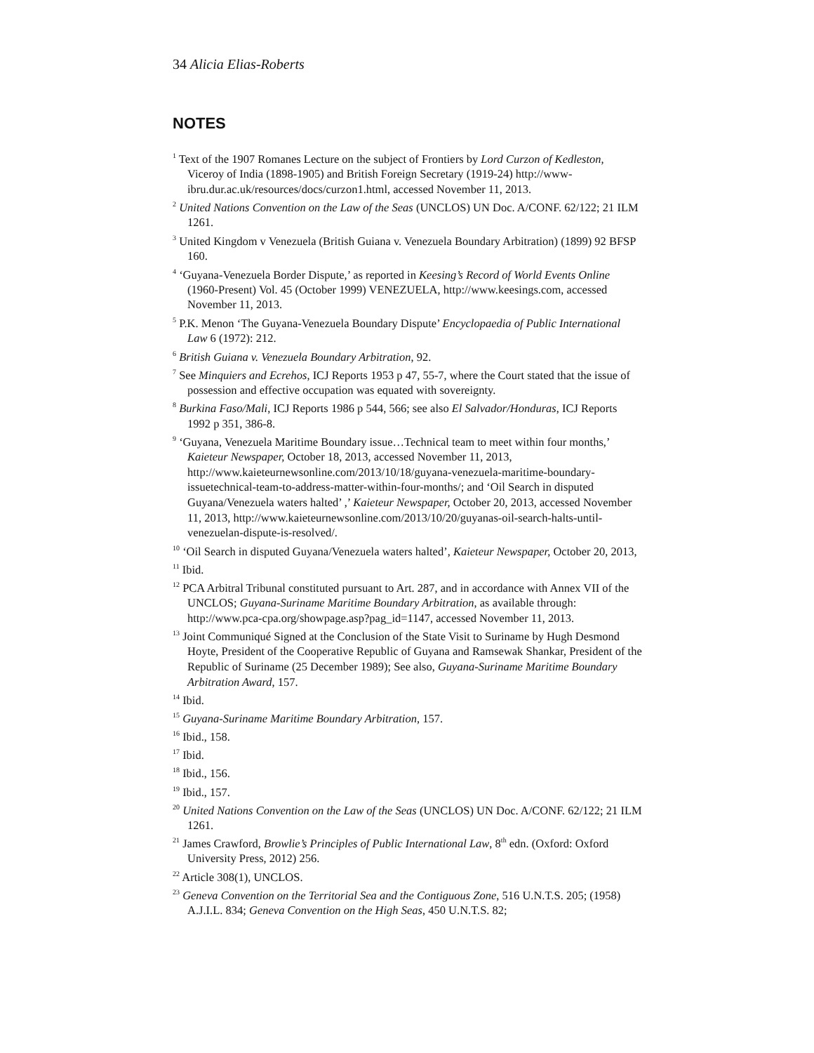34 Alicia Elias-Roberts
NOTES
<sup>1</sup> Text of the 1907 Romanes Lecture on the subject of Frontiers by Lord Curzon of Kedleston, Viceroy of India (1898-1905) and British Foreign Secretary (1919-24) http://www-ibru.dur.ac.uk/resources/docs/curzon1.html, accessed November 11, 2013.
<sup>2</sup> United Nations Convention on the Law of the Seas (UNCLOS) UN Doc. A/CONF. 62/122; 21 ILM 1261.
<sup>3</sup> United Kingdom v Venezuela (British Guiana v. Venezuela Boundary Arbitration) (1899) 92 BFSP 160.
<sup>4</sup> ‘Guyana-Venezuela Border Dispute,’ as reported in Keesing’s Record of World Events Online (1960-Present) Vol. 45 (October 1999) VENEZUELA, http://www.keesings.com, accessed November 11, 2013.
<sup>5</sup> P.K. Menon ‘The Guyana-Venezuela Boundary Dispute’ Encyclopaedia of Public International Law 6 (1972): 212.
<sup>6</sup> British Guiana v. Venezuela Boundary Arbitration, 92.
<sup>7</sup> See Minquiers and Ecrehos, ICJ Reports 1953 p 47, 55-7, where the Court stated that the issue of possession and effective occupation was equated with sovereignty.
<sup>8</sup> Burkina Faso/Mali, ICJ Reports 1986 p 544, 566; see also El Salvador/Honduras, ICJ Reports 1992 p 351, 386-8.
<sup>9</sup> ‘Guyana, Venezuela Maritime Boundary issue…Technical team to meet within four months,’ Kaieteur Newspaper, October 18, 2013, accessed November 11, 2013, http://www.kaieteurnewsonline.com/2013/10/18/guyana-venezuela-maritime-boundary-issuetechnical-team-to-address-matter-within-four-months/; and ‘Oil Search in disputed Guyana/Venezuela waters halted’ ,’ Kaieteur Newspaper, October 20, 2013, accessed November 11, 2013, http://www.kaieteurnewsonline.com/2013/10/20/guyanas-oil-search-halts-until-venezuelan-dispute-is-resolved/.
<sup>10</sup> ‘Oil Search in disputed Guyana/Venezuela waters halted’, Kaieteur Newspaper, October 20, 2013,
<sup>11</sup> Ibid.
<sup>12</sup> PCA Arbitral Tribunal constituted pursuant to Art. 287, and in accordance with Annex VII of the UNCLOS; Guyana-Suriname Maritime Boundary Arbitration, as available through: http://www.pca-cpa.org/showpage.asp?pag_id=1147, accessed November 11, 2013.
<sup>13</sup> Joint Communiqué Signed at the Conclusion of the State Visit to Suriname by Hugh Desmond Hoyte, President of the Cooperative Republic of Guyana and Ramsewak Shankar, President of the Republic of Suriname (25 December 1989); See also, Guyana-Suriname Maritime Boundary Arbitration Award, 157.
<sup>14</sup> Ibid.
<sup>15</sup> Guyana-Suriname Maritime Boundary Arbitration, 157.
<sup>16</sup> Ibid., 158.
<sup>17</sup> Ibid.
<sup>18</sup> Ibid., 156.
<sup>19</sup> Ibid., 157.
<sup>20</sup> United Nations Convention on the Law of the Seas (UNCLOS) UN Doc. A/CONF. 62/122; 21 ILM 1261.
<sup>21</sup> James Crawford, Browlie’s Principles of Public International Law, 8<sup>th</sup> edn. (Oxford: Oxford University Press, 2012) 256.
<sup>22</sup> Article 308(1), UNCLOS.
<sup>23</sup> Geneva Convention on the Territorial Sea and the Contiguous Zone, 516 U.N.T.S. 205; (1958) A.J.I.L. 834; Geneva Convention on the High Seas, 450 U.N.T.S. 82;